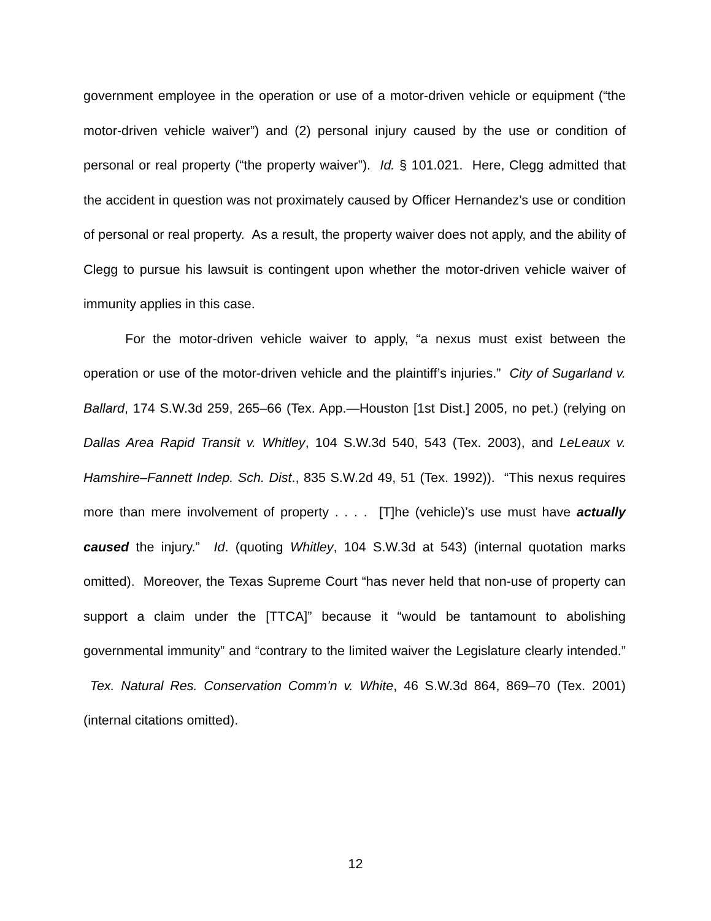government employee in the operation or use of a motor-driven vehicle or equipment (“the motor-driven vehicle waiver”) and (2) personal injury caused by the use or condition of personal or real property (“the property waiver”). Id. § 101.021. Here, Clegg admitted that the accident in question was not proximately caused by Officer Hernandez’s use or condition of personal or real property. As a result, the property waiver does not apply, and the ability of Clegg to pursue his lawsuit is contingent upon whether the motor-driven vehicle waiver of immunity applies in this case.
For the motor-driven vehicle waiver to apply, “a nexus must exist between the operation or use of the motor-driven vehicle and the plaintiff’s injuries.” City of Sugarland v. Ballard, 174 S.W.3d 259, 265–66 (Tex. App.—Houston [1st Dist.] 2005, no pet.) (relying on Dallas Area Rapid Transit v. Whitley, 104 S.W.3d 540, 543 (Tex. 2003), and LeLeaux v. Hamshire–Fannett Indep. Sch. Dist., 835 S.W.2d 49, 51 (Tex. 1992)). “This nexus requires more than mere involvement of property . . . . [T]he (vehicle)’s use must have actually caused the injury.” Id. (quoting Whitley, 104 S.W.3d at 543) (internal quotation marks omitted). Moreover, the Texas Supreme Court “has never held that non-use of property can support a claim under the [TTCA]” because it “would be tantamount to abolishing governmental immunity” and “contrary to the limited waiver the Legislature clearly intended.” Tex. Natural Res. Conservation Comm’n v. White, 46 S.W.3d 864, 869–70 (Tex. 2001) (internal citations omitted).
12